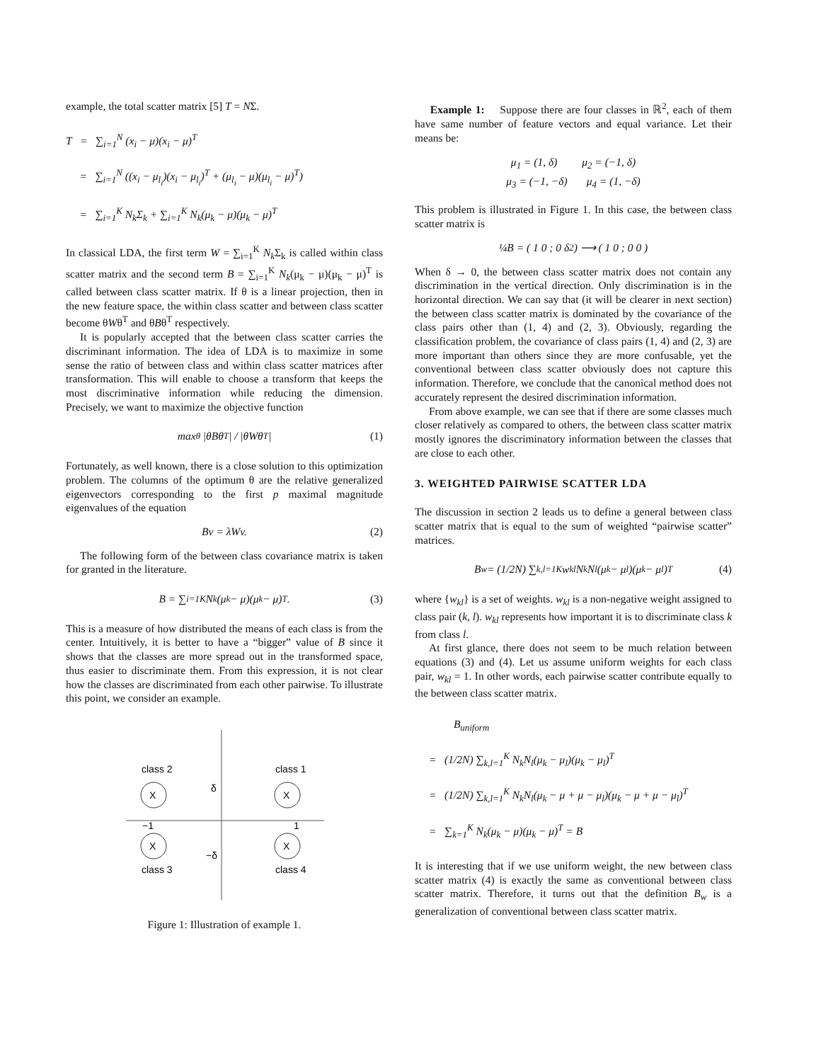example, the total scatter matrix [5] T = NΣ.
T = ∑<sub>i=1</sub><sup>N</sup> (x<sub>i</sub> − μ)(x<sub>i</sub> − μ)<sup>T</sup>
= ∑<sub>i=1</sub><sup>N</sup> ((x<sub>i</sub> − μ<sub>l<sub>i</sub></sub>)(x<sub>i</sub> − μ<sub>l<sub>i</sub></sub>)<sup>T</sup> + (μ<sub>l<sub>i</sub></sub> − μ)(μ<sub>l<sub>i</sub></sub> − μ)<sup>T</sup>)
= ∑<sub>i=1</sub><sup>K</sup> N<sub>k</sub>Σ<sub>k</sub> + ∑<sub>i=1</sub><sup>K</sup> N<sub>k</sub>(μ<sub>k</sub> − μ)(μ<sub>k</sub> − μ)<sup>T</sup>
In classical LDA, the first term W = ∑<sub>i=1</sub><sup>K</sup> N<sub>k</sub> Σ<sub>k</sub> is called within class scatter matrix and the second term B = ∑<sub>i=1</sub><sup>K</sup> N<sub>k</sub>(μ<sub>k</sub> − μ)(μ<sub>k</sub> − μ)<sup>T</sup> is called between class scatter matrix. If θ is a linear projection, then in the new feature space, the within class scatter and between class scatter become θWθ<sup>T</sup> and θBθ<sup>T</sup> respectively.
It is popularly accepted that the between class scatter carries the discriminant information. The idea of LDA is to maximize in some sense the ratio of between class and within class scatter matrices after transformation. This will enable to choose a transform that keeps the most discriminative information while reducing the dimension. Precisely, we want to maximize the objective function
max<sub>θ</sub> |θBθ<sup>T</sup>| / |θWθ<sup>T</sup>| (1)
Fortunately, as well known, there is a close solution to this optimization problem. The columns of the optimum θ are the relative generalized eigenvectors corresponding to the first p maximal magnitude eigenvalues of the equation
Bv = λWv. (2)
The following form of the between class covariance matrix is taken for granted in the literature.
B = ∑<sub>i=1</sub><sup>K</sup> N<sub>k</sub>(μ<sub>k</sub> − μ)(μ<sub>k</sub> − μ)<sup>T</sup>. (3)
This is a measure of how distributed the means of each class is from the center. Intuitively, it is better to have a “bigger” value of B since it shows that the classes are more spread out in the transformed space, thus easier to discriminate them. From this expression, it is not clear how the classes are discriminated from each other pairwise. To illustrate this point, we consider an example.
class 2
class 1
class 3
class 4
X
X
X
X
δ
−δ
−1
1
Figure 1: Illustration of example 1.
Example 1: Suppose there are four classes in ℝ<sup>2</sup>, each of them have same number of feature vectors and equal variance. Let their means be:
μ<sub>1</sub> = (1, δ) μ<sub>2</sub> = (−1, δ)
μ<sub>3</sub> = (−1, −δ) μ<sub>4</sub> = (1, −δ)
This problem is illustrated in Figure 1. In this case, the between class scatter matrix is
¼B = ( 1 0 ; 0 δ<sup>2</sup> ) ⟶ ( 1 0 ; 0 0 )
When δ → 0, the between class scatter matrix does not contain any discrimination in the vertical direction. Only discrimination is in the horizontal direction. We can say that (it will be clearer in next section) the between class scatter matrix is dominated by the covariance of the class pairs other than (1, 4) and (2, 3). Obviously, regarding the classification problem, the covariance of class pairs (1, 4) and (2, 3) are more important than others since they are more confusable, yet the conventional between class scatter obviously does not capture this information. Therefore, we conclude that the canonical method does not accurately represent the desired discrimination information.
From above example, we can see that if there are some classes much closer relatively as compared to others, the between class scatter matrix mostly ignores the discriminatory information between the classes that are close to each other.
3. WEIGHTED PAIRWISE SCATTER LDA
The discussion in section 2 leads us to define a general between class scatter matrix that is equal to the sum of weighted “pairwise scatter” matrices.
B<sub>w</sub> = (1/2N) ∑<sub>k,l=1</sub><sup>K</sup> w<sub>kl</sub>N<sub>k</sub>N<sub>l</sub>(μ<sub>k</sub> − μ<sub>l</sub>)(μ<sub>k</sub> − μ<sub>l</sub>)<sup>T</sup> (4)
where {w<sub>kl</sub>} is a set of weights. w<sub>kl</sub> is a non-negative weight assigned to class pair (k, l). w<sub>kl</sub> represents how important it is to discriminate class k from class l.
At first glance, there does not seem to be much relation between equations (3) and (4). Let us assume uniform weights for each class pair, w<sub>kl</sub> = 1. In other words, each pairwise scatter contribute equally to the between class scatter matrix.
B<sub>uniform</sub>
= (1/2N) ∑<sub>k,l=1</sub><sup>K</sup> N<sub>k</sub>N<sub>l</sub>(μ<sub>k</sub> − μ<sub>l</sub>)(μ<sub>k</sub> − μ<sub>l</sub>)<sup>T</sup>
= (1/2N) ∑<sub>k,l=1</sub><sup>K</sup> N<sub>k</sub>N<sub>l</sub>(μ<sub>k</sub> − μ + μ − μ<sub>l</sub>)(μ<sub>k</sub> − μ + μ − μ<sub>l</sub>)<sup>T</sup>
= ∑<sub>k=1</sub><sup>K</sup> N<sub>k</sub>(μ<sub>k</sub> − μ)(μ<sub>k</sub> − μ)<sup>T</sup> = B
It is interesting that if we use uniform weight, the new between class scatter matrix (4) is exactly the same as conventional between class scatter matrix. Therefore, it turns out that the definition B<sub>w</sub> is a generalization of conventional between class scatter matrix.